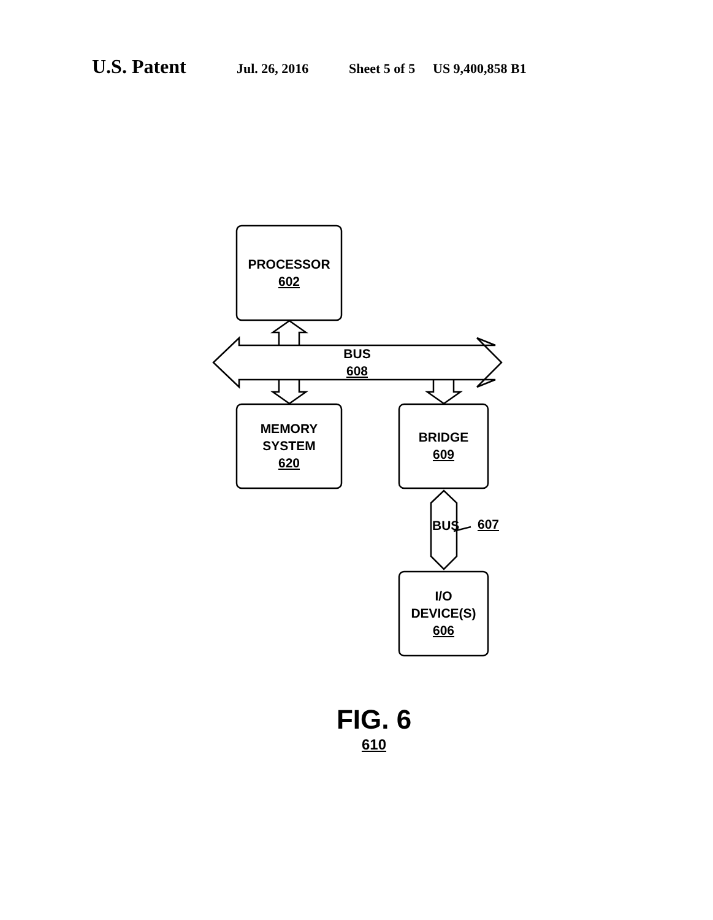U.S. Patent Jul. 26, 2016 Sheet 5 of 5 US 9,400,858 B1
PROCESSOR
602
BUS
608
MEMORY
SYSTEM
620
BRIDGE
609
BUS 607
I/O
DEVICE(S)
606
FIG. 6
610